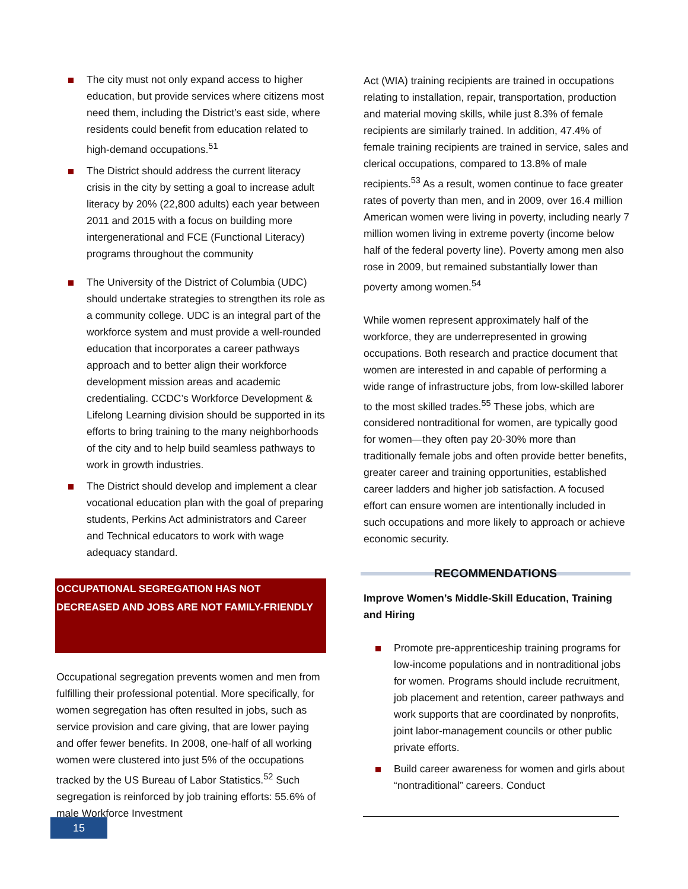The city must not only expand access to higher education, but provide services where citizens most need them, including the District’s east side, where residents could benefit from education related to high-demand occupations.<sup>51</sup>
The District should address the current literacy crisis in the city by setting a goal to increase adult literacy by 20% (22,800 adults) each year between 2011 and 2015 with a focus on building more intergenerational and FCE (Functional Literacy) programs throughout the community
The University of the District of Columbia (UDC) should undertake strategies to strengthen its role as a community college. UDC is an integral part of the workforce system and must provide a well-rounded education that incorporates a career pathways approach and to better align their workforce development mission areas and academic credentialing. CCDC’s Workforce Development & Lifelong Learning division should be supported in its efforts to bring training to the many neighborhoods of the city and to help build seamless pathways to work in growth industries.
The District should develop and implement a clear vocational education plan with the goal of preparing students, Perkins Act administrators and Career and Technical educators to work with wage adequacy standard.
OCCUPATIONAL SEGREGATION HAS NOT DECREASED AND JOBS ARE NOT FAMILY-FRIENDLY
Occupational segregation prevents women and men from fulfilling their professional potential. More specifically, for women segregation has often resulted in jobs, such as service provision and care giving, that are lower paying and offer fewer benefits. In 2008, one-half of all working women were clustered into just 5% of the occupations tracked by the US Bureau of Labor Statistics.<sup>52</sup> Such segregation is reinforced by job training efforts: 55.6% of male Workforce Investment
Act (WIA) training recipients are trained in occupations relating to installation, repair, transportation, production and material moving skills, while just 8.3% of female recipients are similarly trained. In addition, 47.4% of female training recipients are trained in service, sales and clerical occupations, compared to 13.8% of male recipients.<sup>53</sup> As a result, women continue to face greater rates of poverty than men, and in 2009, over 16.4 million American women were living in poverty, including nearly 7 million women living in extreme poverty (income below half of the federal poverty line). Poverty among men also rose in 2009, but remained substantially lower than poverty among women.<sup>54</sup>
While women represent approximately half of the workforce, they are underrepresented in growing occupations. Both research and practice document that women are interested in and capable of performing a wide range of infrastructure jobs, from low-skilled laborer to the most skilled trades.<sup>55</sup> These jobs, which are considered nontraditional for women, are typically good for women—they often pay 20-30% more than traditionally female jobs and often provide better benefits, greater career and training opportunities, established career ladders and higher job satisfaction. A focused effort can ensure women are intentionally included in such occupations and more likely to approach or achieve economic security.
RECOMMENDATIONS
Improve Women’s Middle-Skill Education, Training and Hiring
Promote pre-apprenticeship training programs for low-income populations and in nontraditional jobs for women. Programs should include recruitment, job placement and retention, career pathways and work supports that are coordinated by nonprofits, joint labor-management councils or other public private efforts.
Build career awareness for women and girls about “nontraditional” careers. Conduct
15